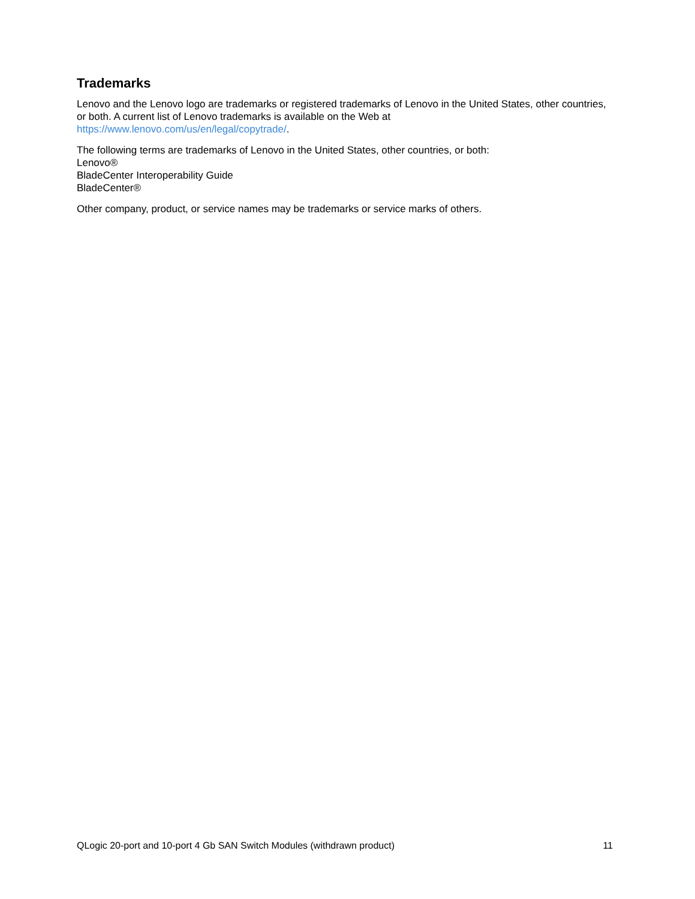Trademarks
Lenovo and the Lenovo logo are trademarks or registered trademarks of Lenovo in the United States, other countries, or both. A current list of Lenovo trademarks is available on the Web at
https://www.lenovo.com/us/en/legal/copytrade/.
The following terms are trademarks of Lenovo in the United States, other countries, or both:
Lenovo®
BladeCenter Interoperability Guide
BladeCenter®
Other company, product, or service names may be trademarks or service marks of others.
QLogic 20-port and 10-port 4 Gb SAN Switch Modules (withdrawn product) 11